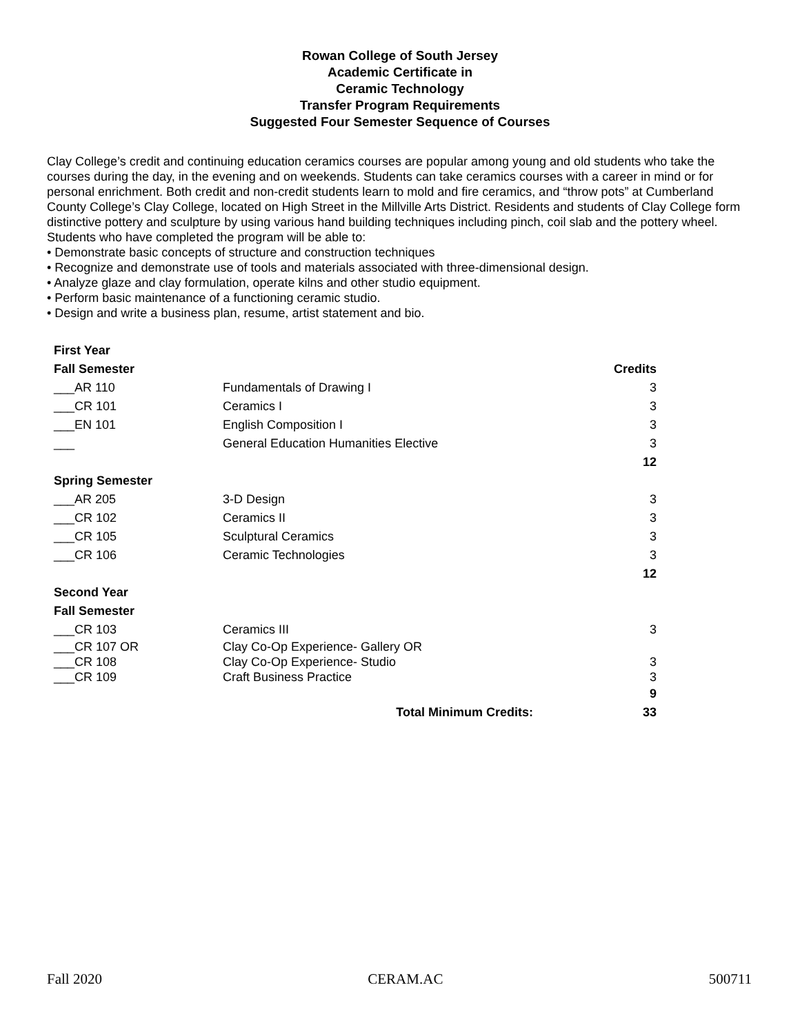Rowan College of South Jersey
Academic Certificate in
Ceramic Technology
Transfer Program Requirements
Suggested Four Semester Sequence of Courses
Clay College’s credit and continuing education ceramics courses are popular among young and old students who take the courses during the day, in the evening and on weekends. Students can take ceramics courses with a career in mind or for personal enrichment. Both credit and non-credit students learn to mold and fire ceramics, and “throw pots” at Cumberland County College’s Clay College, located on High Street in the Millville Arts District. Residents and students of Clay College form distinctive pottery and sculpture by using various hand building techniques including pinch, coil slab and the pottery wheel. Students who have completed the program will be able to:
• Demonstrate basic concepts of structure and construction techniques
• Recognize and demonstrate use of tools and materials associated with three-dimensional design.
• Analyze glaze and clay formulation, operate kilns and other studio equipment.
• Perform basic maintenance of a functioning ceramic studio.
• Design and write a business plan, resume, artist statement and bio.
| First Year | | |
| --- | --- | --- |
| Fall Semester | | Credits |
| ___AR 110 | Fundamentals of Drawing I | 3 |
| ___CR 101 | Ceramics I | 3 |
| ___EN 101 | English Composition I | 3 |
| ___ | General Education Humanities Elective | 3 |
| | | 12 |
| Spring Semester | | |
| ___AR 205 | 3-D Design | 3 |
| ___CR 102 | Ceramics II | 3 |
| ___CR 105 | Sculptural Ceramics | 3 |
| ___CR 106 | Ceramic Technologies | 3 |
| | | 12 |
| Second Year | | |
| Fall Semester | | |
| ___CR 103 | Ceramics III | 3 |
| ___CR 107 OR | Clay Co-Op Experience- Gallery OR | |
| ___CR 108 | Clay Co-Op Experience- Studio | 3 |
| ___CR 109 | Craft Business Practice | 3 |
| | | 9 |
| | Total Minimum Credits: | 33 |
Fall 2020 CERAM.AC 500711